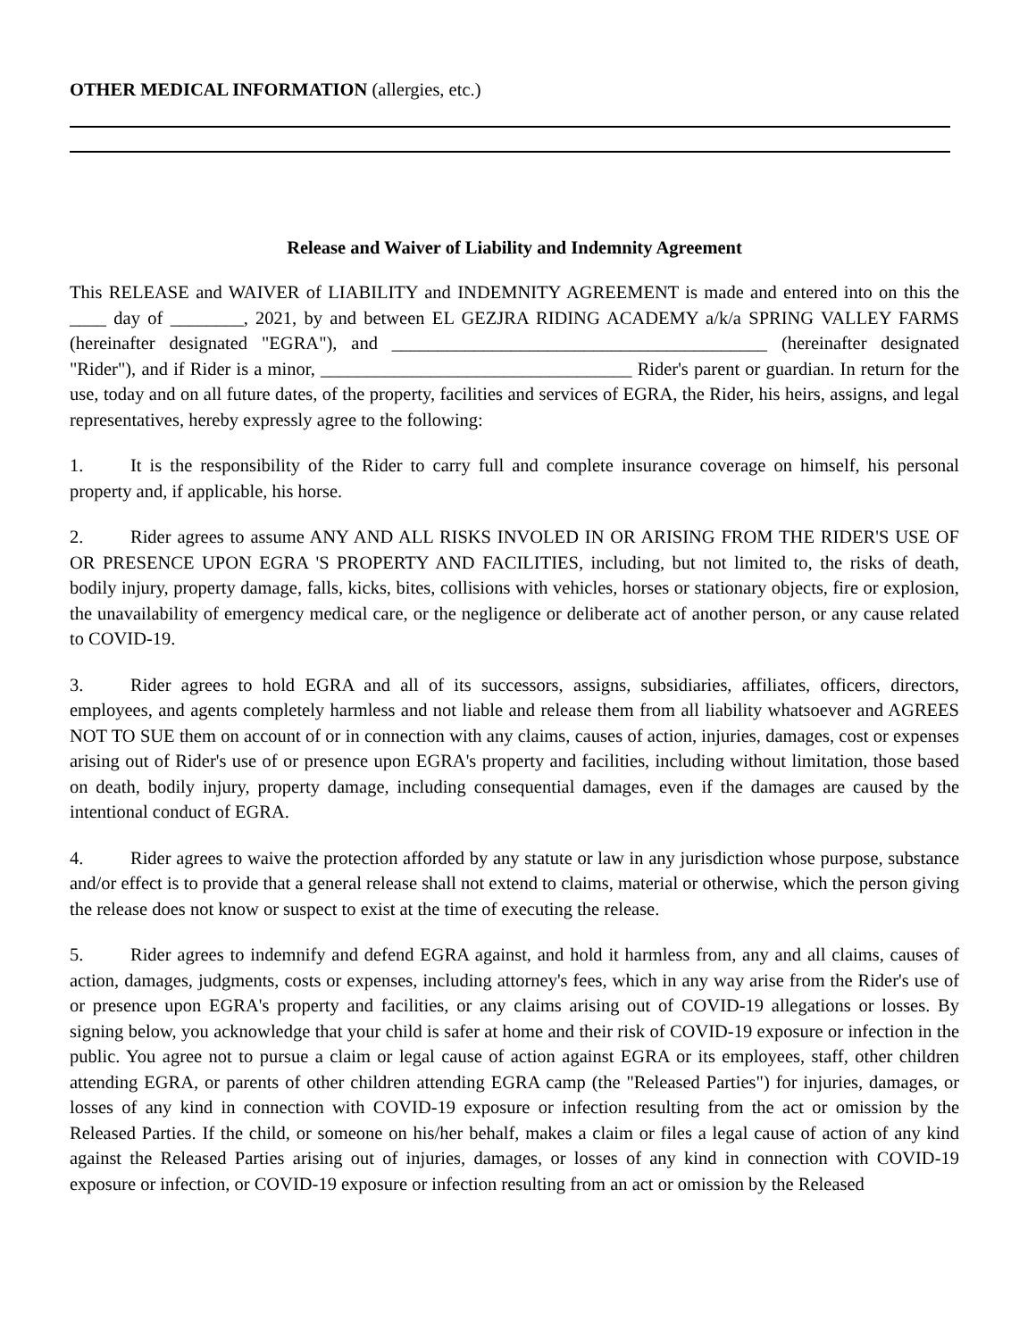OTHER MEDICAL INFORMATION (allergies, etc.)
Release and Waiver of Liability and Indemnity Agreement
This RELEASE and WAIVER of LIABILITY and INDEMNITY AGREEMENT is made and entered into on this the ____ day of ________, 2021, by and between EL GEZJRA RIDING ACADEMY a/k/a SPRING VALLEY FARMS (hereinafter designated "EGRA"), and _________________________________________ (hereinafter designated "Rider"), and if Rider is a minor, __________________________________ Rider's parent or guardian. In return for the use, today and on all future dates, of the property, facilities and services of EGRA, the Rider, his heirs, assigns, and legal representatives, hereby expressly agree to the following:
1. It is the responsibility of the Rider to carry full and complete insurance coverage on himself, his personal property and, if applicable, his horse.
2. Rider agrees to assume ANY AND ALL RISKS INVOLED IN OR ARISING FROM THE RIDER'S USE OF OR PRESENCE UPON EGRA 'S PROPERTY AND FACILITIES, including, but not limited to, the risks of death, bodily injury, property damage, falls, kicks, bites, collisions with vehicles, horses or stationary objects, fire or explosion, the unavailability of emergency medical care, or the negligence or deliberate act of another person, or any cause related to COVID-19.
3. Rider agrees to hold EGRA and all of its successors, assigns, subsidiaries, affiliates, officers, directors, employees, and agents completely harmless and not liable and release them from all liability whatsoever and AGREES NOT TO SUE them on account of or in connection with any claims, causes of action, injuries, damages, cost or expenses arising out of Rider's use of or presence upon EGRA's property and facilities, including without limitation, those based on death, bodily injury, property damage, including consequential damages, even if the damages are caused by the intentional conduct of EGRA.
4. Rider agrees to waive the protection afforded by any statute or law in any jurisdiction whose purpose, substance and/or effect is to provide that a general release shall not extend to claims, material or otherwise, which the person giving the release does not know or suspect to exist at the time of executing the release.
5. Rider agrees to indemnify and defend EGRA against, and hold it harmless from, any and all claims, causes of action, damages, judgments, costs or expenses, including attorney's fees, which in any way arise from the Rider's use of or presence upon EGRA's property and facilities, or any claims arising out of COVID-19 allegations or losses. By signing below, you acknowledge that your child is safer at home and their risk of COVID-19 exposure or infection in the public. You agree not to pursue a claim or legal cause of action against EGRA or its employees, staff, other children attending EGRA, or parents of other children attending EGRA camp (the "Released Parties") for injuries, damages, or losses of any kind in connection with COVID-19 exposure or infection resulting from the act or omission by the Released Parties. If the child, or someone on his/her behalf, makes a claim or files a legal cause of action of any kind against the Released Parties arising out of injuries, damages, or losses of any kind in connection with COVID-19 exposure or infection, or COVID-19 exposure or infection resulting from an act or omission by the Released